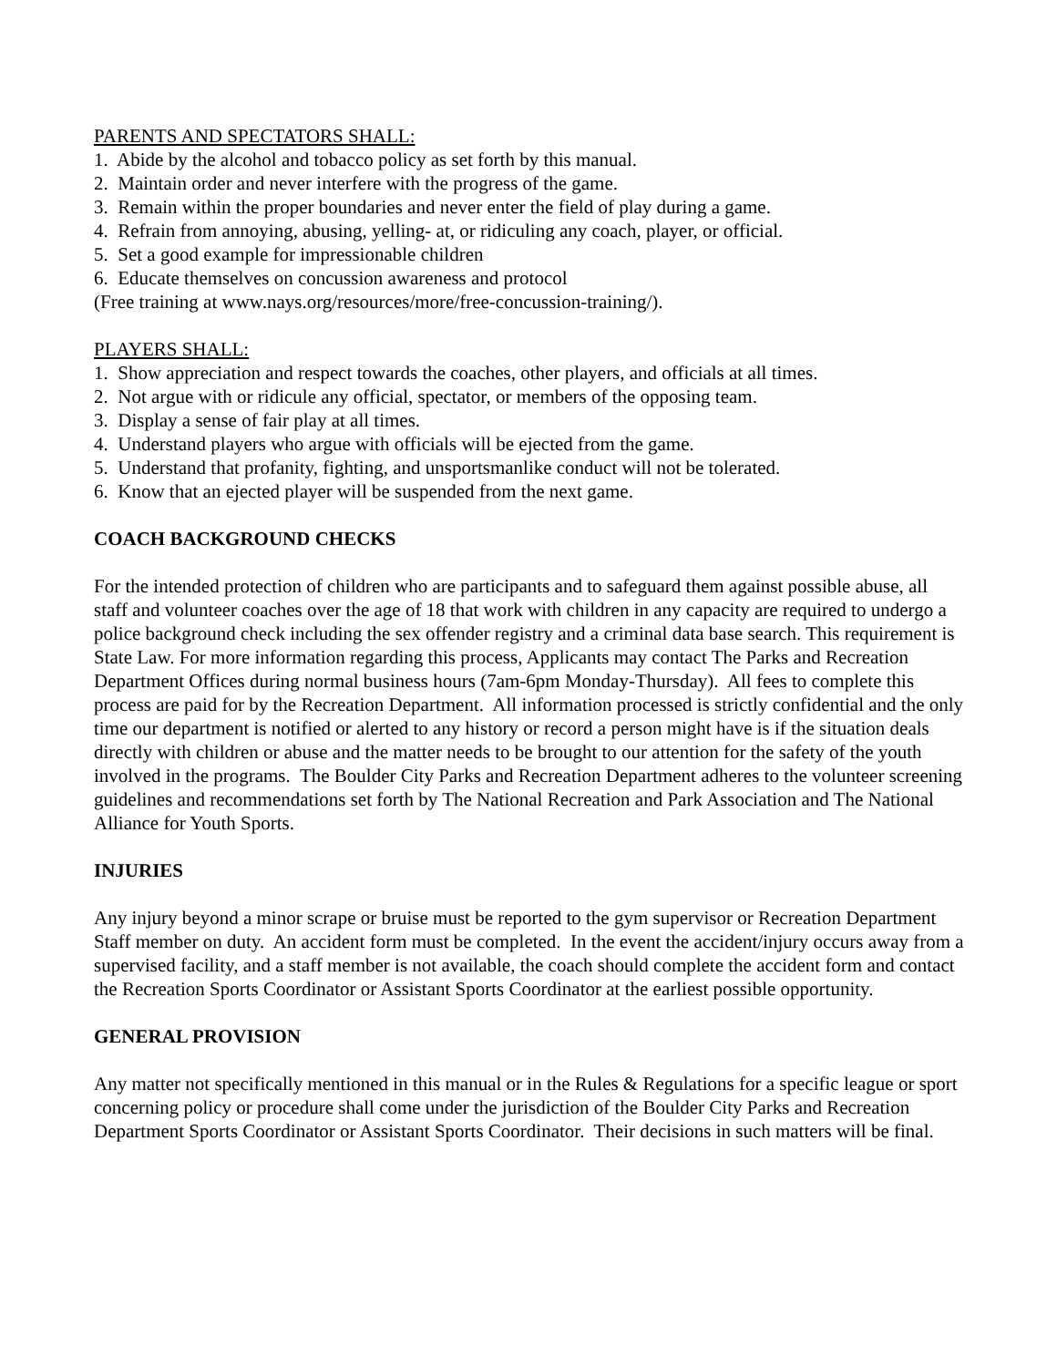PARENTS AND SPECTATORS SHALL:
1. Abide by the alcohol and tobacco policy as set forth by this manual.
2. Maintain order and never interfere with the progress of the game.
3. Remain within the proper boundaries and never enter the field of play during a game.
4. Refrain from annoying, abusing, yelling- at, or ridiculing any coach, player, or official.
5. Set a good example for impressionable children
6. Educate themselves on concussion awareness and protocol
(Free training at www.nays.org/resources/more/free-concussion-training/).
PLAYERS SHALL:
1. Show appreciation and respect towards the coaches, other players, and officials at all times.
2. Not argue with or ridicule any official, spectator, or members of the opposing team.
3. Display a sense of fair play at all times.
4. Understand players who argue with officials will be ejected from the game.
5. Understand that profanity, fighting, and unsportsmanlike conduct will not be tolerated.
6. Know that an ejected player will be suspended from the next game.
COACH BACKGROUND CHECKS
For the intended protection of children who are participants and to safeguard them against possible abuse, all staff and volunteer coaches over the age of 18 that work with children in any capacity are required to undergo a police background check including the sex offender registry and a criminal data base search. This requirement is State Law. For more information regarding this process, Applicants may contact The Parks and Recreation Department Offices during normal business hours (7am-6pm Monday-Thursday). All fees to complete this process are paid for by the Recreation Department. All information processed is strictly confidential and the only time our department is notified or alerted to any history or record a person might have is if the situation deals directly with children or abuse and the matter needs to be brought to our attention for the safety of the youth involved in the programs. The Boulder City Parks and Recreation Department adheres to the volunteer screening guidelines and recommendations set forth by The National Recreation and Park Association and The National Alliance for Youth Sports.
INJURIES
Any injury beyond a minor scrape or bruise must be reported to the gym supervisor or Recreation Department Staff member on duty. An accident form must be completed. In the event the accident/injury occurs away from a supervised facility, and a staff member is not available, the coach should complete the accident form and contact the Recreation Sports Coordinator or Assistant Sports Coordinator at the earliest possible opportunity.
GENERAL PROVISION
Any matter not specifically mentioned in this manual or in the Rules & Regulations for a specific league or sport concerning policy or procedure shall come under the jurisdiction of the Boulder City Parks and Recreation Department Sports Coordinator or Assistant Sports Coordinator. Their decisions in such matters will be final.